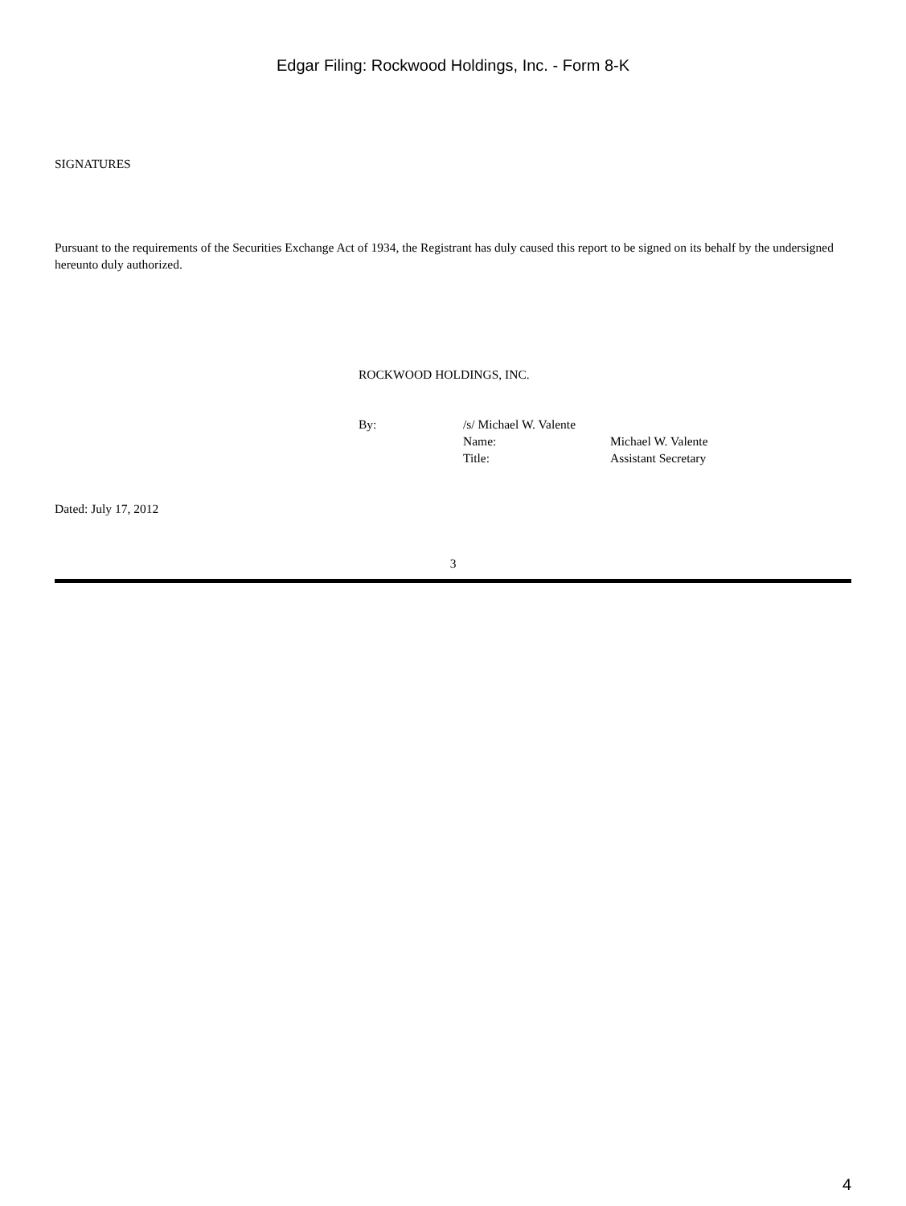Edgar Filing: Rockwood Holdings, Inc. - Form 8-K
SIGNATURES
Pursuant to the requirements of the Securities Exchange Act of 1934, the Registrant has duly caused this report to be signed on its behalf by the undersigned hereunto duly authorized.
ROCKWOOD HOLDINGS, INC.
| By: | /s/ Michael W. Valente | |
| | Name: | Michael W. Valente |
| | Title: | Assistant Secretary |
Dated: July 17, 2012
3
4